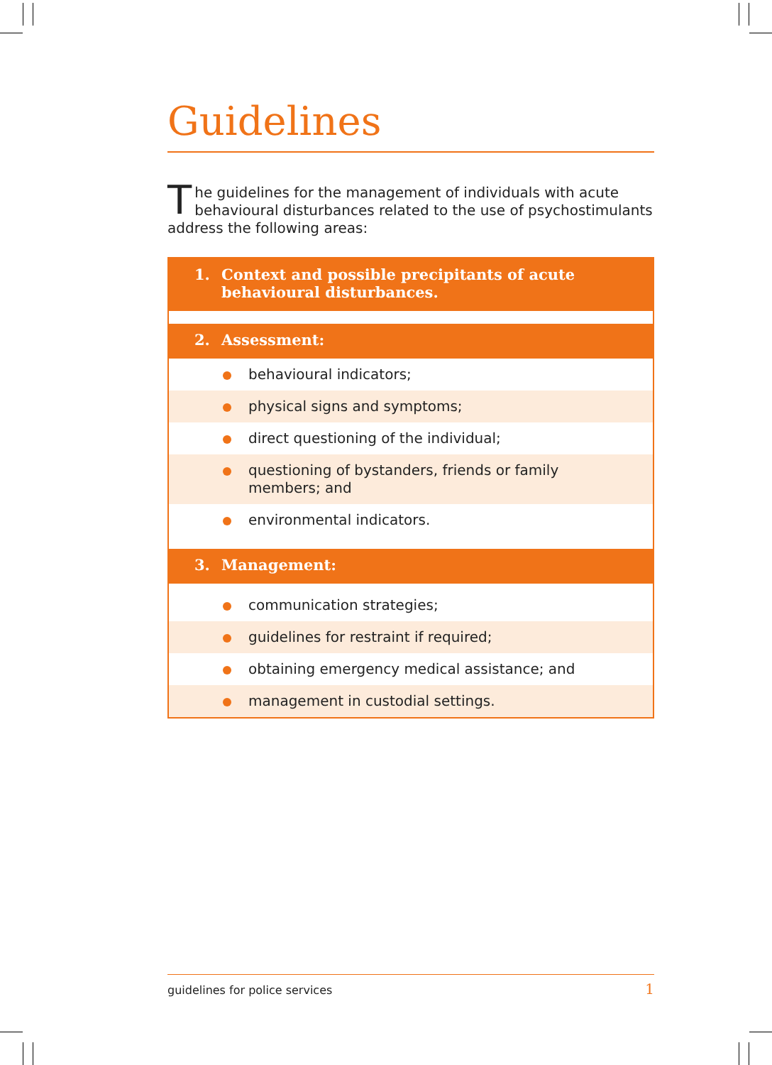Guidelines
The guidelines for the management of individuals with acute behavioural disturbances related to the use of psychostimulants address the following areas:
1. Context and possible precipitants of acute
behavioural disturbances.
2. Assessment:
behavioural indicators;
physical signs and symptoms;
direct questioning of the individual;
questioning of bystanders, friends or family
members; and
environmental indicators.
3. Management:
communication strategies;
guidelines for restraint if required;
obtaining emergency medical assistance; and
management in custodial settings.
guidelines for police services 1